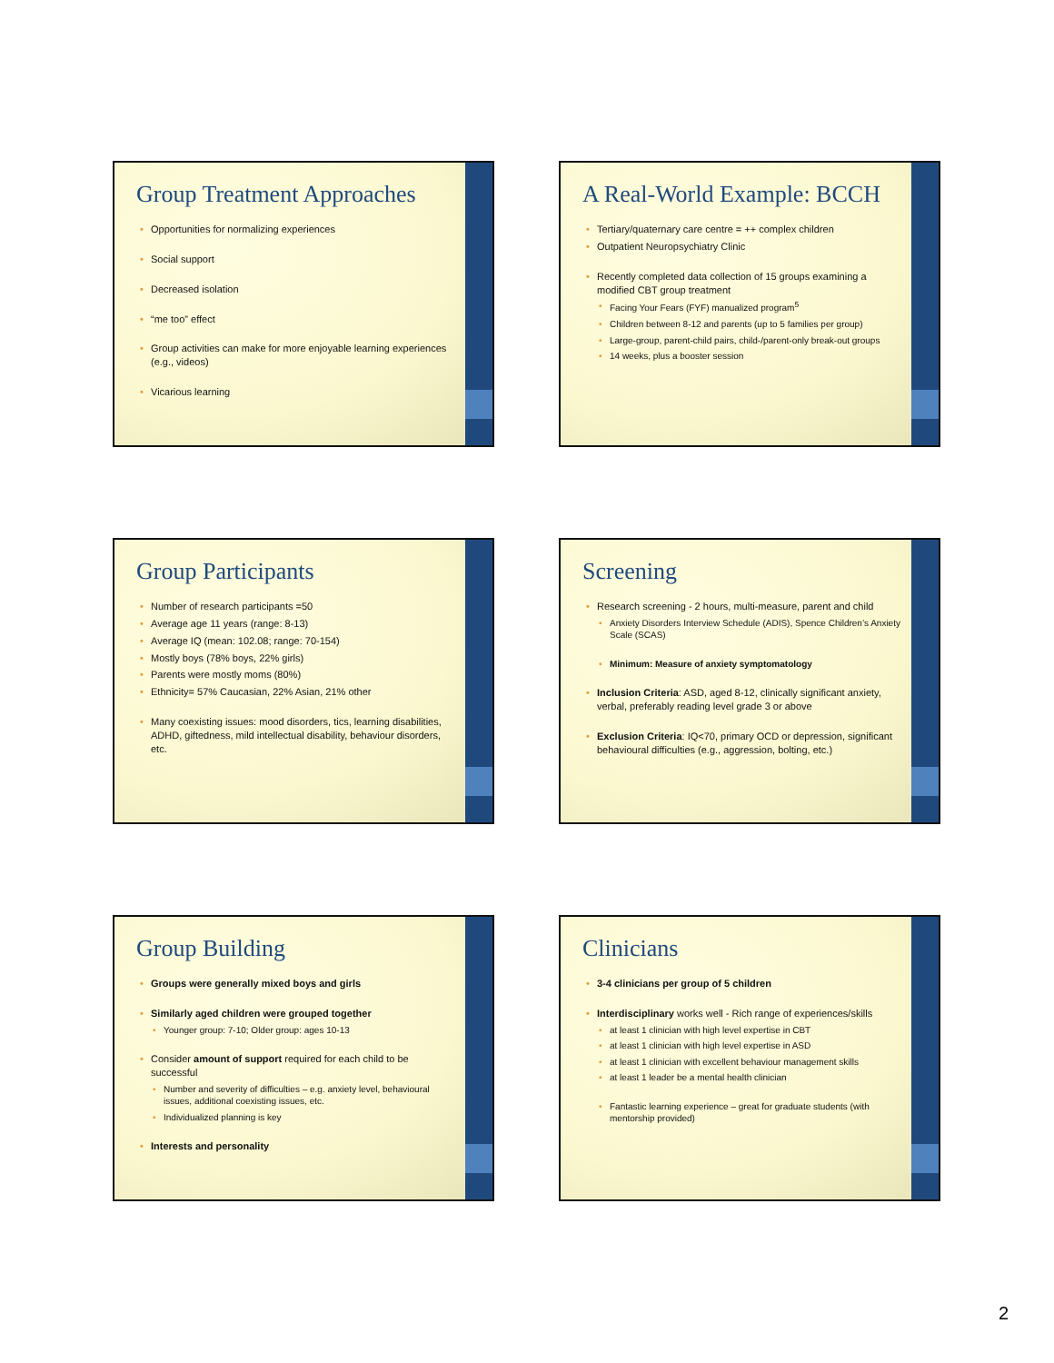Group Treatment Approaches
Opportunities for normalizing experiences
Social support
Decreased isolation
“me too” effect
Group activities can make for more enjoyable learning experiences (e.g., videos)
Vicarious learning
A Real-World Example: BCCH
Tertiary/quaternary care centre = ++ complex children
Outpatient Neuropsychiatry Clinic
Recently completed data collection of 15 groups examining a modified CBT group treatment
Facing Your Fears (FYF) manualized program<sup>5</sup>
Children between 8-12 and parents (up to 5 families per group)
Large-group, parent-child pairs, child-/parent-only break-out groups
14 weeks, plus a booster session
Group Participants
Number of research participants =50
Average age 11 years (range: 8-13)
Average IQ (mean: 102.08; range: 70-154)
Mostly boys (78% boys, 22% girls)
Parents were mostly moms (80%)
Ethnicity= 57% Caucasian, 22% Asian, 21% other
Many coexisting issues: mood disorders, tics, learning disabilities, ADHD, giftedness, mild intellectual disability, behaviour disorders, etc.
Screening
Research screening - 2 hours, multi-measure, parent and child
Anxiety Disorders Interview Schedule (ADIS), Spence Children’s Anxiety Scale (SCAS)
Minimum: Measure of anxiety symptomatology
Inclusion Criteria: ASD, aged 8-12, clinically significant anxiety, verbal, preferably reading level grade 3 or above
Exclusion Criteria: IQ<70, primary OCD or depression, significant behavioural difficulties (e.g., aggression, bolting, etc.)
Group Building
Groups were generally mixed boys and girls
Similarly aged children were grouped together
Younger group: 7-10; Older group: ages 10-13
Consider amount of support required for each child to be successful
Number and severity of difficulties – e.g. anxiety level, behavioural issues, additional coexisting issues, etc.
Individualized planning is key
Interests and personality
Clinicians
3-4 clinicians per group of 5 children
Interdisciplinary works well - Rich range of experiences/skills
at least 1 clinician with high level expertise in CBT
at least 1 clinician with high level expertise in ASD
at least 1 clinician with excellent behaviour management skills
at least 1 leader be a mental health clinician
Fantastic learning experience – great for graduate students (with mentorship provided)
2